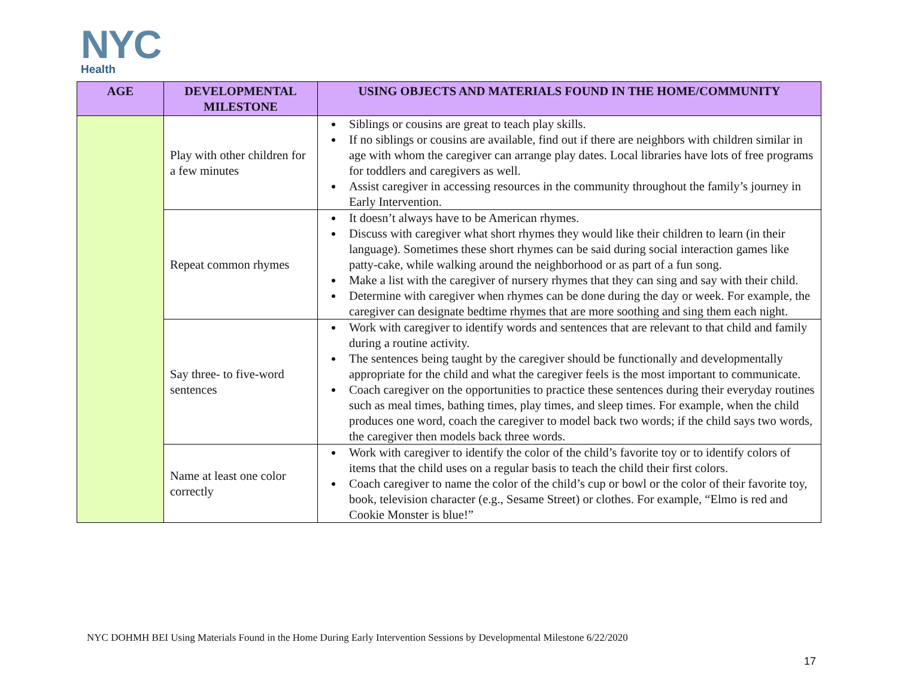NYC
Health
| AGE | DEVELOPMENTAL MILESTONE | USING OBJECTS AND MATERIALS FOUND IN THE HOME/COMMUNITY |
| --- | --- | --- |
| | Play with other children for a few minutes | Siblings or cousins are great to teach play skills. If no siblings or cousins are available, find out if there are neighbors with children similar in age with whom the caregiver can arrange play dates. Local libraries have lots of free programs for toddlers and caregivers as well. Assist caregiver in accessing resources in the community throughout the family’s journey in Early Intervention. |
| | Repeat common rhymes | It doesn’t always have to be American rhymes. Discuss with caregiver what short rhymes they would like their children to learn (in their language). Sometimes these short rhymes can be said during social interaction games like patty-cake, while walking around the neighborhood or as part of a fun song. Make a list with the caregiver of nursery rhymes that they can sing and say with their child. Determine with caregiver when rhymes can be done during the day or week. For example, the caregiver can designate bedtime rhymes that are more soothing and sing them each night. |
| | Say three- to five-word sentences | Work with caregiver to identify words and sentences that are relevant to that child and family during a routine activity. The sentences being taught by the caregiver should be functionally and developmentally appropriate for the child and what the caregiver feels is the most important to communicate. Coach caregiver on the opportunities to practice these sentences during their everyday routines such as meal times, bathing times, play times, and sleep times. For example, when the child produces one word, coach the caregiver to model back two words; if the child says two words, the caregiver then models back three words. |
| | Name at least one color correctly | Work with caregiver to identify the color of the child’s favorite toy or to identify colors of items that the child uses on a regular basis to teach the child their first colors. Coach caregiver to name the color of the child’s cup or bowl or the color of their favorite toy, book, television character (e.g., Sesame Street) or clothes. For example, “Elmo is red and Cookie Monster is blue!” |
NYC DOHMH BEI Using Materials Found in the Home During Early Intervention Sessions by Developmental Milestone 6/22/2020
17